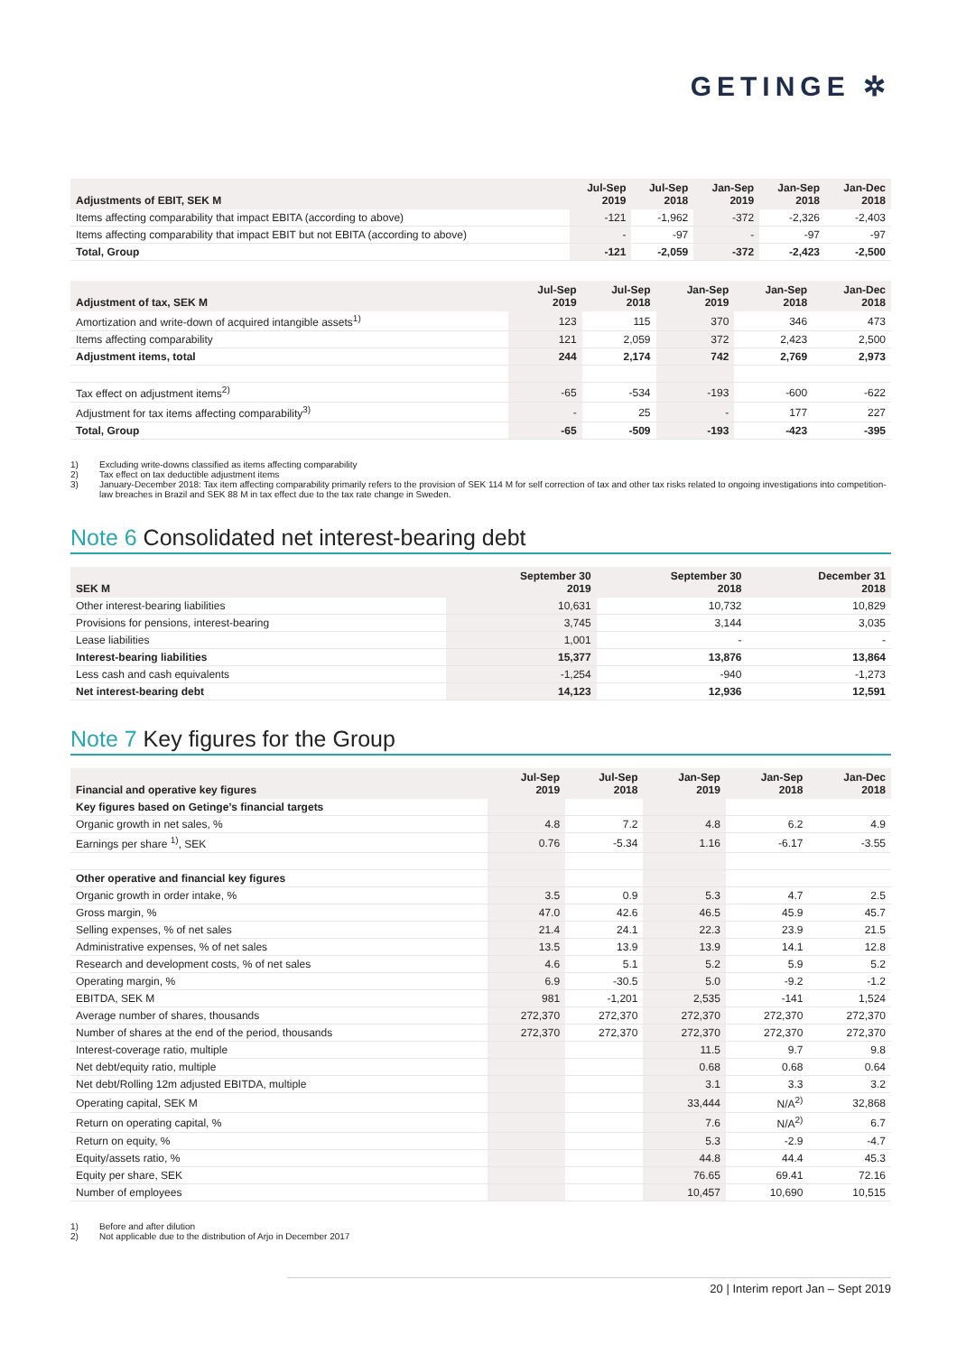GETINGE ✲
| Adjustments of EBIT, SEK M | Jul-Sep 2019 | Jul-Sep 2018 | Jan-Sep 2019 | Jan-Sep 2018 | Jan-Dec 2018 |
| --- | --- | --- | --- | --- | --- |
| Items affecting comparability that impact EBITA (according to above) | -121 | -1,962 | -372 | -2,326 | -2,403 |
| Items affecting comparability that impact EBIT but not EBITA (according to above) | - | -97 | - | -97 | -97 |
| Total, Group | -121 | -2,059 | -372 | -2,423 | -2,500 |
| Adjustment of tax, SEK M | Jul-Sep 2019 | Jul-Sep 2018 | Jan-Sep 2019 | Jan-Sep 2018 | Jan-Dec 2018 |
| --- | --- | --- | --- | --- | --- |
| Amortization and write-down of acquired intangible assets<sup>1)</sup> | 123 | 115 | 370 | 346 | 473 |
| Items affecting comparability | 121 | 2,059 | 372 | 2,423 | 2,500 |
| Adjustment items, total | 244 | 2,174 | 742 | 2,769 | 2,973 |
| Tax effect on adjustment items<sup>2)</sup> | -65 | -534 | -193 | -600 | -622 |
| Adjustment for tax items affecting comparability<sup>3)</sup> | - | 25 | - | 177 | 227 |
| Total, Group | -65 | -509 | -193 | -423 | -395 |
1) Excluding write-downs classified as items affecting comparability
2) Tax effect on tax deductible adjustment items
3) January-December 2018: Tax item affecting comparability primarily refers to the provision of SEK 114 M for self correction of tax and other tax risks related to ongoing investigations into competition-law breaches in Brazil and SEK 88 M in tax effect due to the tax rate change in Sweden.
Note 6 Consolidated net interest-bearing debt
| SEK M | September 30 2019 | September 30 2018 | December 31 2018 |
| --- | --- | --- | --- |
| Other interest-bearing liabilities | 10,631 | 10,732 | 10,829 |
| Provisions for pensions, interest-bearing | 3,745 | 3,144 | 3,035 |
| Lease liabilities | 1,001 | - | - |
| Interest-bearing liabilities | 15,377 | 13,876 | 13,864 |
| Less cash and cash equivalents | -1,254 | -940 | -1,273 |
| Net interest-bearing debt | 14,123 | 12,936 | 12,591 |
Note 7 Key figures for the Group
| Financial and operative key figures | Jul-Sep 2019 | Jul-Sep 2018 | Jan-Sep 2019 | Jan-Sep 2018 | Jan-Dec 2018 |
| --- | --- | --- | --- | --- | --- |
| Key figures based on Getinge’s financial targets | | | | | |
| Organic growth in net sales, % | 4.8 | 7.2 | 4.8 | 6.2 | 4.9 |
| Earnings per share <sup>1)</sup>, SEK | 0.76 | -5.34 | 1.16 | -6.17 | -3.55 |
| Other operative and financial key figures | | | | | |
| Organic growth in order intake, % | 3.5 | 0.9 | 5.3 | 4.7 | 2.5 |
| Gross margin, % | 47.0 | 42.6 | 46.5 | 45.9 | 45.7 |
| Selling expenses, % of net sales | 21.4 | 24.1 | 22.3 | 23.9 | 21.5 |
| Administrative expenses, % of net sales | 13.5 | 13.9 | 13.9 | 14.1 | 12.8 |
| Research and development costs, % of net sales | 4.6 | 5.1 | 5.2 | 5.9 | 5.2 |
| Operating margin, % | 6.9 | -30.5 | 5.0 | -9.2 | -1.2 |
| EBITDA, SEK M | 981 | -1,201 | 2,535 | -141 | 1,524 |
| Average number of shares, thousands | 272,370 | 272,370 | 272,370 | 272,370 | 272,370 |
| Number of shares at the end of the period, thousands | 272,370 | 272,370 | 272,370 | 272,370 | 272,370 |
| Interest-coverage ratio, multiple | | | 11.5 | 9.7 | 9.8 |
| Net debt/equity ratio, multiple | | | 0.68 | 0.68 | 0.64 |
| Net debt/Rolling 12m adjusted EBITDA, multiple | | | 3.1 | 3.3 | 3.2 |
| Operating capital, SEK M | | | 33,444 | N/A<sup>2)</sup> | 32,868 |
| Return on operating capital, % | | | 7.6 | N/A<sup>2)</sup> | 6.7 |
| Return on equity, % | | | 5.3 | -2.9 | -4.7 |
| Equity/assets ratio, % | | | 44.8 | 44.4 | 45.3 |
| Equity per share, SEK | | | 76.65 | 69.41 | 72.16 |
| Number of employees | | | 10,457 | 10,690 | 10,515 |
1) Before and after dilution
2) Not applicable due to the distribution of Arjo in December 2017
20 | Interim report Jan – Sept 2019